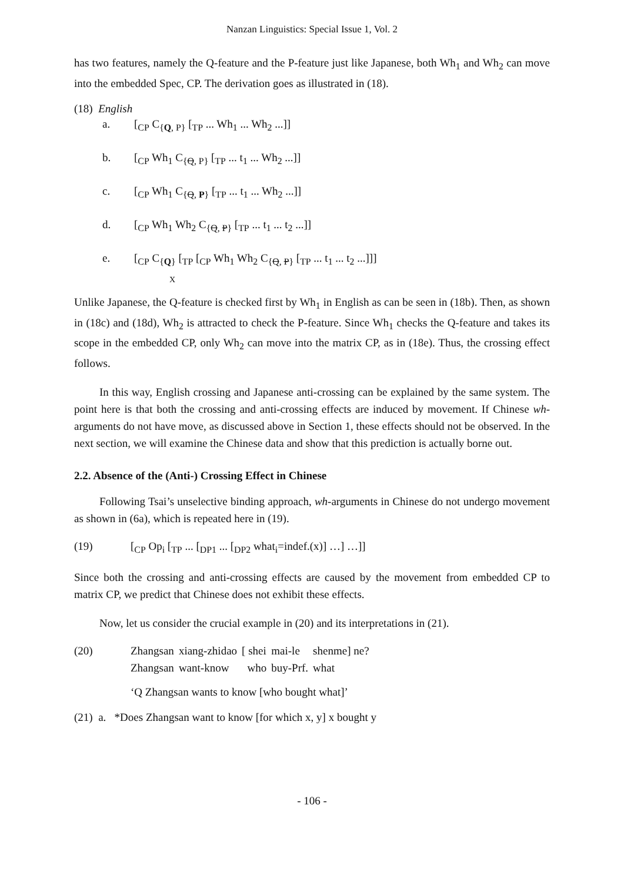Nanzan Linguistics: Special Issue 1, Vol. 2
has two features, namely the Q-feature and the P-feature just like Japanese, both Wh<sub>1</sub> and Wh<sub>2</sub> can move into the embedded Spec, CP. The derivation goes as illustrated in (18).
(18) English
a. [<sub>CP</sub> C<sub>{Q, P}</sub> [<sub>TP</sub> ... Wh<sub>1</sub> ... Wh<sub>2</sub> ...]]
b. [<sub>CP</sub> Wh<sub>1</sub> C<sub>{Q, P}</sub> [<sub>TP</sub> ... t<sub>1</sub> ... Wh<sub>2</sub> ...]]
c. [<sub>CP</sub> Wh<sub>1</sub> C<sub>{Q, P}</sub> [<sub>TP</sub> ... t<sub>1</sub> ... Wh<sub>2</sub> ...]]
d. [<sub>CP</sub> Wh<sub>1</sub> Wh<sub>2</sub> C<sub>{Q, P}</sub> [<sub>TP</sub> ... t<sub>1</sub> ... t<sub>2</sub> ...]]
e. [<sub>CP</sub> C<sub>{Q}</sub> [<sub>TP</sub> [<sub>CP</sub> Wh<sub>1</sub> Wh<sub>2</sub> C<sub>{Q, P}</sub> [<sub>TP</sub> ... t<sub>1</sub> ... t<sub>2</sub> ...]]]
X
Unlike Japanese, the Q-feature is checked first by Wh<sub>1</sub> in English as can be seen in (18b). Then, as shown in (18c) and (18d), Wh<sub>2</sub> is attracted to check the P-feature. Since Wh<sub>1</sub> checks the Q-feature and takes its scope in the embedded CP, only Wh<sub>2</sub> can move into the matrix CP, as in (18e). Thus, the crossing effect follows.
In this way, English crossing and Japanese anti-crossing can be explained by the same system. The point here is that both the crossing and anti-crossing effects are induced by movement. If Chinese wh-arguments do not have move, as discussed above in Section 1, these effects should not be observed. In the next section, we will examine the Chinese data and show that this prediction is actually borne out.
2.2. Absence of the (Anti-) Crossing Effect in Chinese
Following Tsai’s unselective binding approach, wh-arguments in Chinese do not undergo movement as shown in (6a), which is repeated here in (19).
(19) [<sub>CP</sub> Op<sub>i</sub> [<sub>TP</sub> ... [<sub>DP1</sub> ... [<sub>DP2</sub> what<sub>i</sub>=indef.(x)] …] …]]
Since both the crossing and anti-crossing effects are caused by the movement from embedded CP to matrix CP, we predict that Chinese does not exhibit these effects.
Now, let us consider the crucial example in (20) and its interpretations in (21).
(20)
| Zhangsan | xiang-zhidao | [ shei | mai-le | shenme] ne? |
| Zhangsan | want-know | who | buy-Prf. | what |
‘Q Zhangsan wants to know [who bought what]’
(21) a. *Does Zhangsan want to know [for which x, y] x bought y
- 106 -